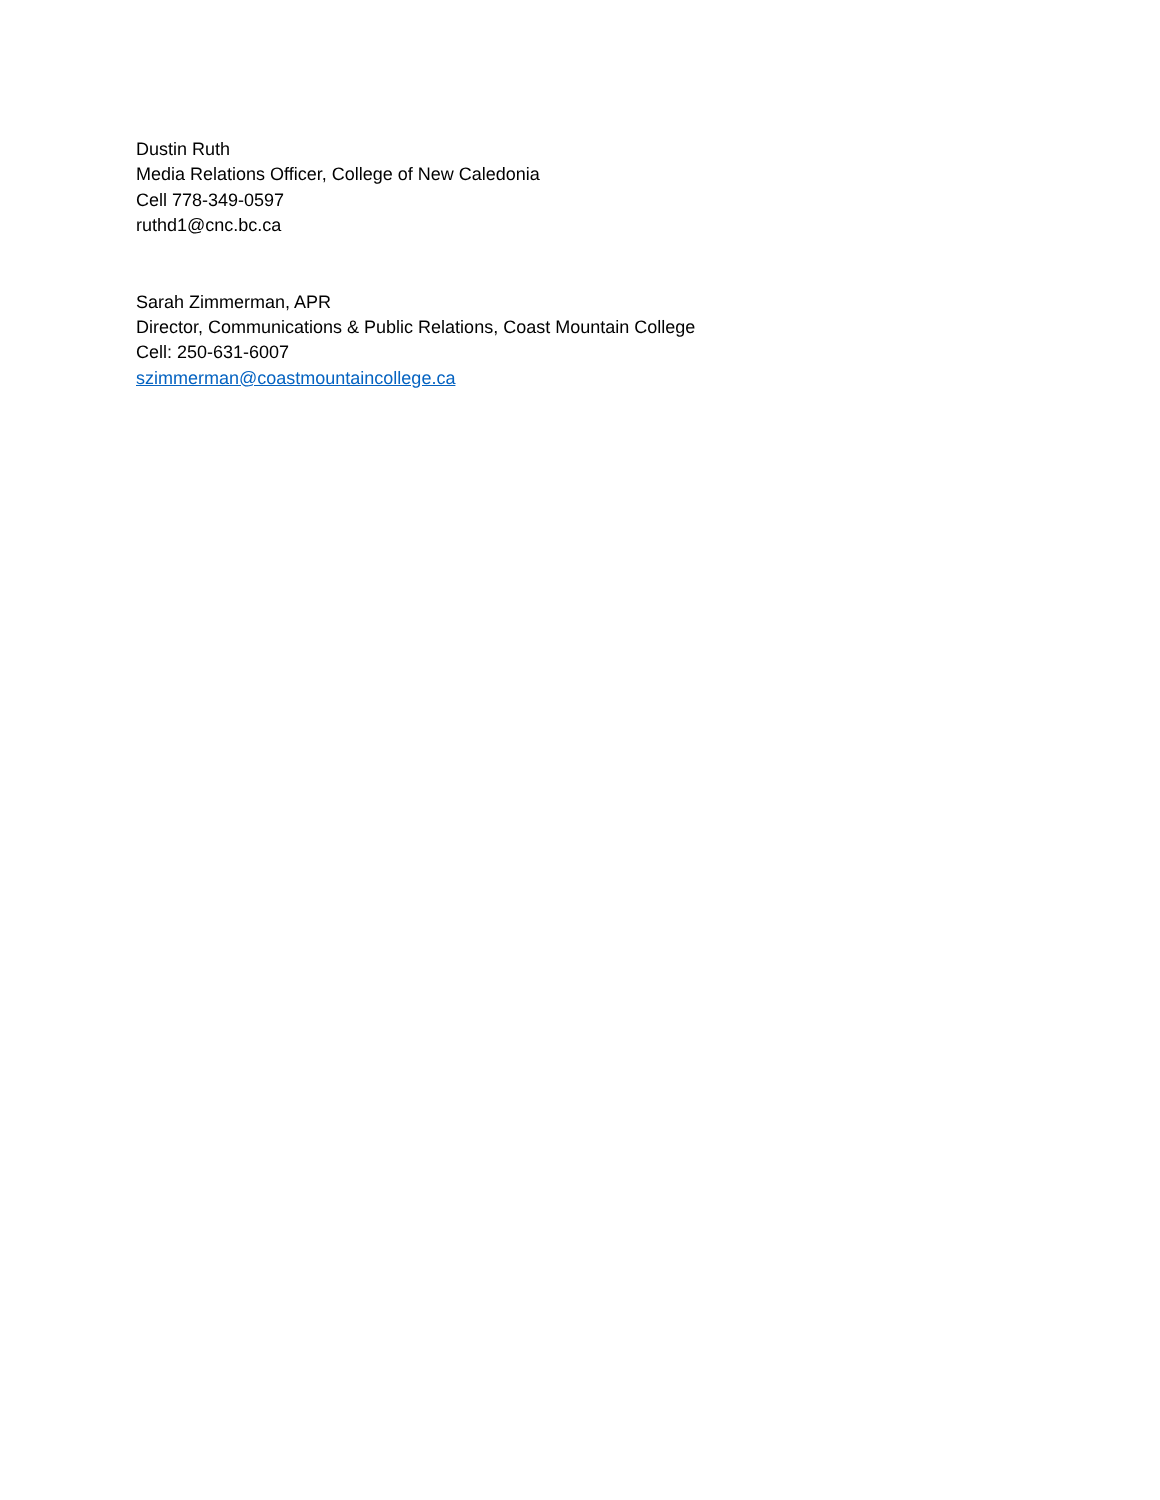Dustin Ruth
Media Relations Officer, College of New Caledonia
Cell 778-349-0597
ruthd1@cnc.bc.ca
Sarah Zimmerman, APR
Director, Communications & Public Relations, Coast Mountain College
Cell: 250-631-6007
szimmerman@coastmountaincollege.ca